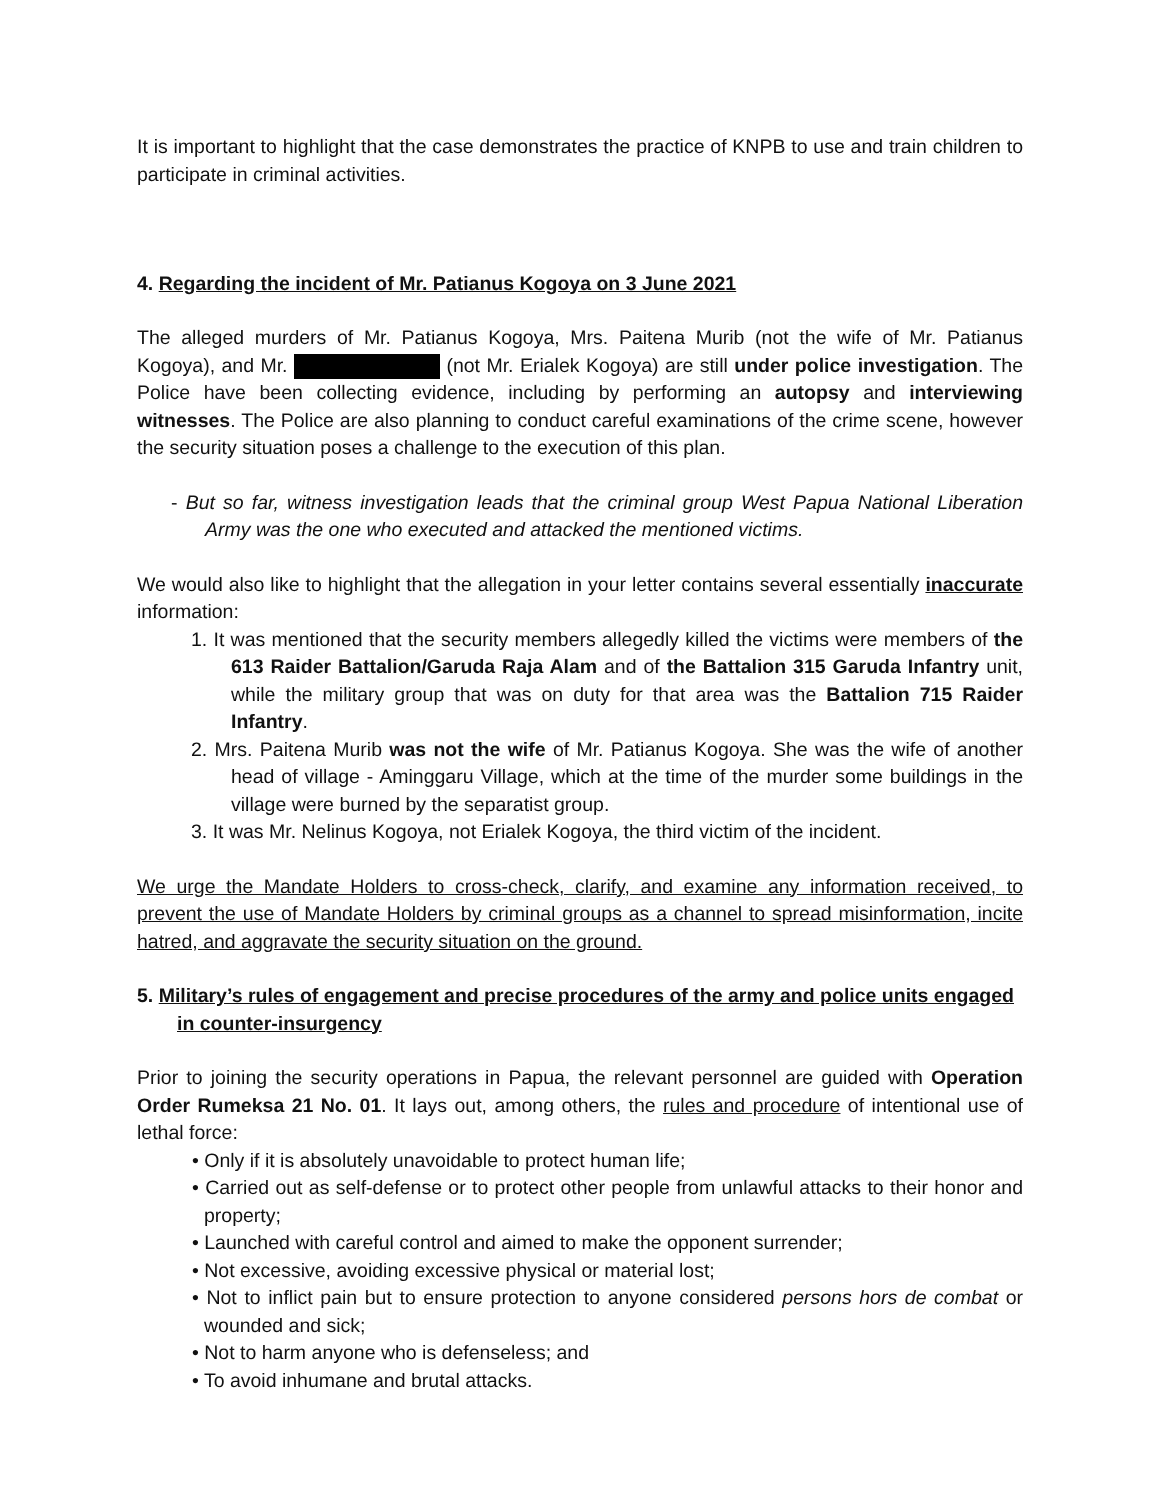It is important to highlight that the case demonstrates the practice of KNPB to use and train children to participate in criminal activities.
4. Regarding the incident of Mr. Patianus Kogoya on 3 June 2021
The alleged murders of Mr. Patianus Kogoya, Mrs. Paitena Murib (not the wife of Mr. Patianus Kogoya), and Mr. (not Mr. Erialek Kogoya) are still under police investigation. The Police have been collecting evidence, including by performing an autopsy and interviewing witnesses. The Police are also planning to conduct careful examinations of the crime scene, however the security situation poses a challenge to the execution of this plan.
- But so far, witness investigation leads that the criminal group West Papua National Liberation Army was the one who executed and attacked the mentioned victims.
We would also like to highlight that the allegation in your letter contains several essentially inaccurate information:
1. It was mentioned that the security members allegedly killed the victims were members of the 613 Raider Battalion/Garuda Raja Alam and of the Battalion 315 Garuda Infantry unit, while the military group that was on duty for that area was the Battalion 715 Raider Infantry.
2. Mrs. Paitena Murib was not the wife of Mr. Patianus Kogoya. She was the wife of another head of village - Aminggaru Village, which at the time of the murder some buildings in the village were burned by the separatist group.
3. It was Mr. Nelinus Kogoya, not Erialek Kogoya, the third victim of the incident.
We urge the Mandate Holders to cross-check, clarify, and examine any information received, to prevent the use of Mandate Holders by criminal groups as a channel to spread misinformation, incite hatred, and aggravate the security situation on the ground.
5. Military’s rules of engagement and precise procedures of the army and police units engaged in counter-insurgency
Prior to joining the security operations in Papua, the relevant personnel are guided with Operation Order Rumeksa 21 No. 01. It lays out, among others, the rules and procedure of intentional use of lethal force:
• Only if it is absolutely unavoidable to protect human life;
• Carried out as self-defense or to protect other people from unlawful attacks to their honor and property;
• Launched with careful control and aimed to make the opponent surrender;
• Not excessive, avoiding excessive physical or material lost;
• Not to inflict pain but to ensure protection to anyone considered persons hors de combat or wounded and sick;
• Not to harm anyone who is defenseless; and
• To avoid inhumane and brutal attacks.